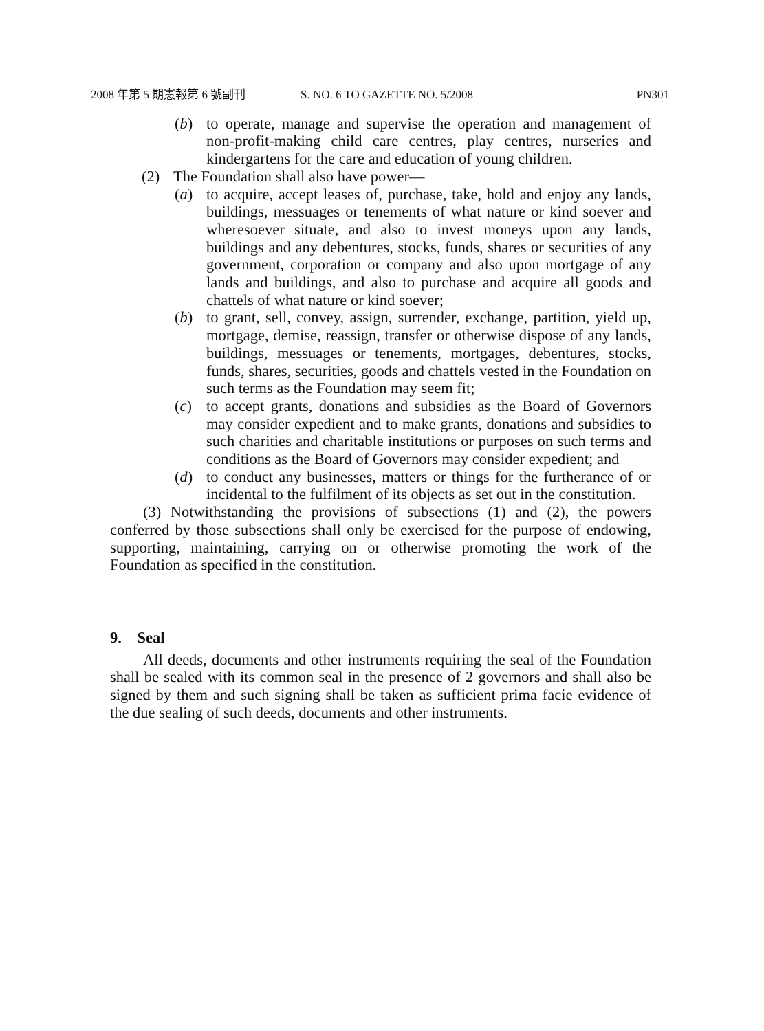2008 年第 5 期憲報第 6 號副刊 S. NO. 6 TO GAZETTE NO. 5/2008 PN301
(b) to operate, manage and supervise the operation and management of non-profit-making child care centres, play centres, nurseries and kindergartens for the care and education of young children.
(2) The Foundation shall also have power—
(a) to acquire, accept leases of, purchase, take, hold and enjoy any lands, buildings, messuages or tenements of what nature or kind soever and wheresoever situate, and also to invest moneys upon any lands, buildings and any debentures, stocks, funds, shares or securities of any government, corporation or company and also upon mortgage of any lands and buildings, and also to purchase and acquire all goods and chattels of what nature or kind soever;
(b) to grant, sell, convey, assign, surrender, exchange, partition, yield up, mortgage, demise, reassign, transfer or otherwise dispose of any lands, buildings, messuages or tenements, mortgages, debentures, stocks, funds, shares, securities, goods and chattels vested in the Foundation on such terms as the Foundation may seem fit;
(c) to accept grants, donations and subsidies as the Board of Governors may consider expedient and to make grants, donations and subsidies to such charities and charitable institutions or purposes on such terms and conditions as the Board of Governors may consider expedient; and
(d) to conduct any businesses, matters or things for the furtherance of or incidental to the fulfilment of its objects as set out in the constitution.
(3) Notwithstanding the provisions of subsections (1) and (2), the powers conferred by those subsections shall only be exercised for the purpose of endowing, supporting, maintaining, carrying on or otherwise promoting the work of the Foundation as specified in the constitution.
9. Seal
All deeds, documents and other instruments requiring the seal of the Foundation shall be sealed with its common seal in the presence of 2 governors and shall also be signed by them and such signing shall be taken as sufficient prima facie evidence of the due sealing of such deeds, documents and other instruments.